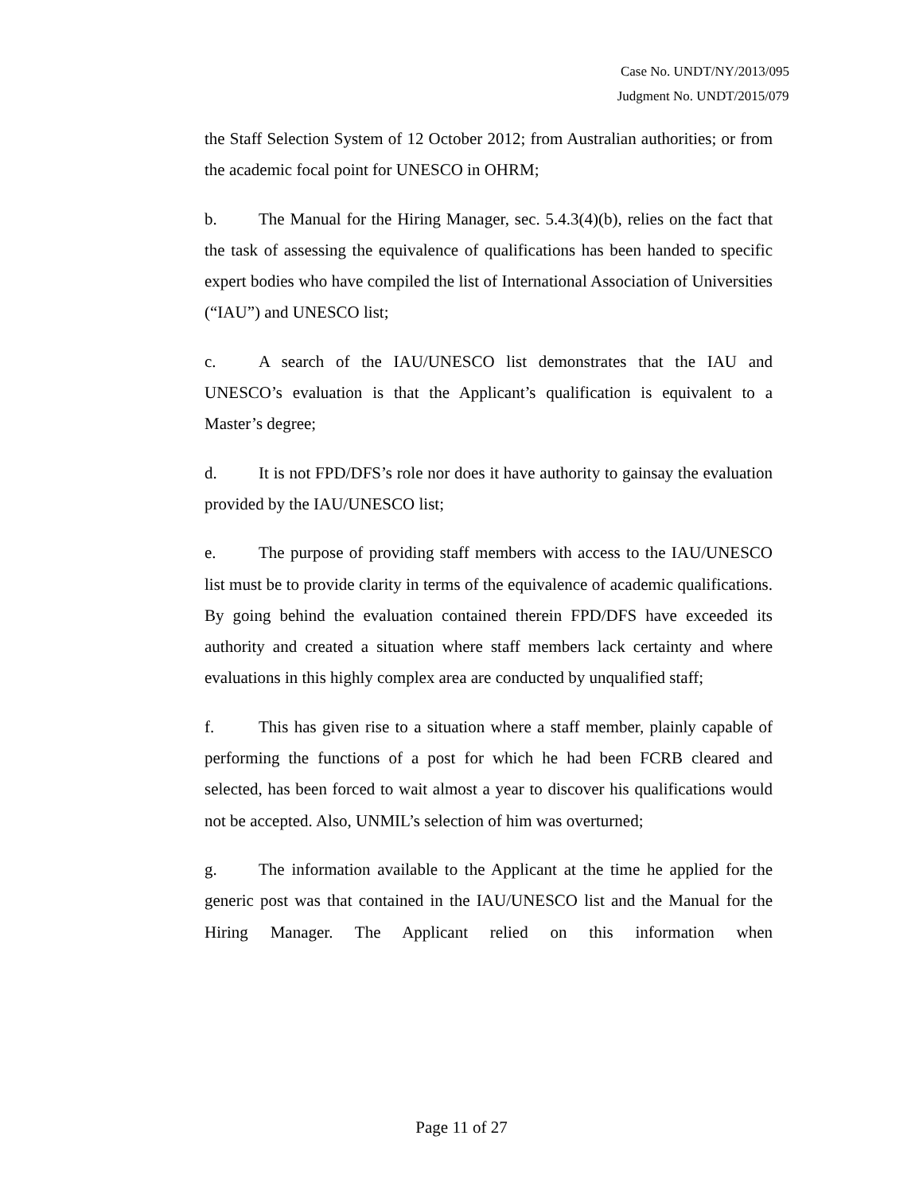Case No. UNDT/NY/2013/095
Judgment No. UNDT/2015/079
the Staff Selection System of 12 October 2012; from Australian authorities; or from the academic focal point for UNESCO in OHRM;
b. The Manual for the Hiring Manager, sec. 5.4.3(4)(b), relies on the fact that the task of assessing the equivalence of qualifications has been handed to specific expert bodies who have compiled the list of International Association of Universities (“IAU”) and UNESCO list;
c. A search of the IAU/UNESCO list demonstrates that the IAU and UNESCO’s evaluation is that the Applicant’s qualification is equivalent to a Master’s degree;
d. It is not FPD/DFS’s role nor does it have authority to gainsay the evaluation provided by the IAU/UNESCO list;
e. The purpose of providing staff members with access to the IAU/UNESCO list must be to provide clarity in terms of the equivalence of academic qualifications. By going behind the evaluation contained therein FPD/DFS have exceeded its authority and created a situation where staff members lack certainty and where evaluations in this highly complex area are conducted by unqualified staff;
f. This has given rise to a situation where a staff member, plainly capable of performing the functions of a post for which he had been FCRB cleared and selected, has been forced to wait almost a year to discover his qualifications would not be accepted. Also, UNMIL’s selection of him was overturned;
g. The information available to the Applicant at the time he applied for the generic post was that contained in the IAU/UNESCO list and the Manual for the Hiring Manager. The Applicant relied on this information when
Page 11 of 27